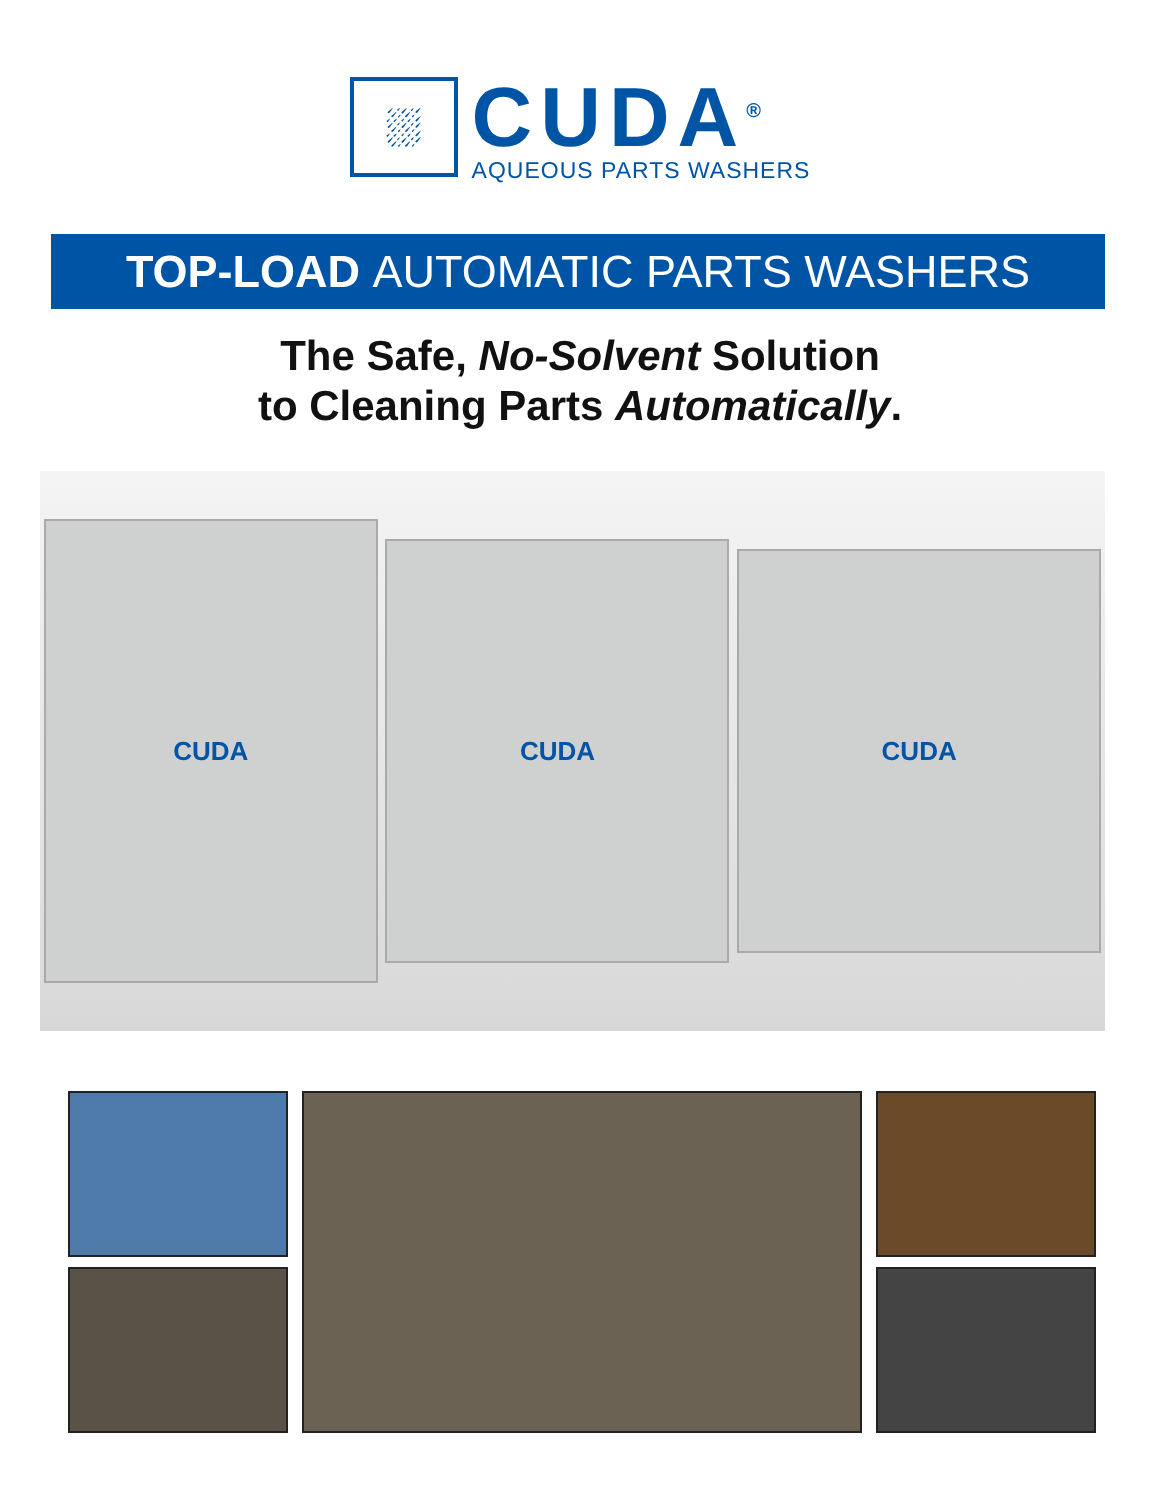⛆
CUDA<sup>®</sup>
AQUEOUS PARTS WASHERS
TOP-LOAD AUTOMATIC PARTS WASHERS
The Safe, No-Solvent Solution
to Cleaning Parts Automatically.
CUDA
CUDA
CUDA